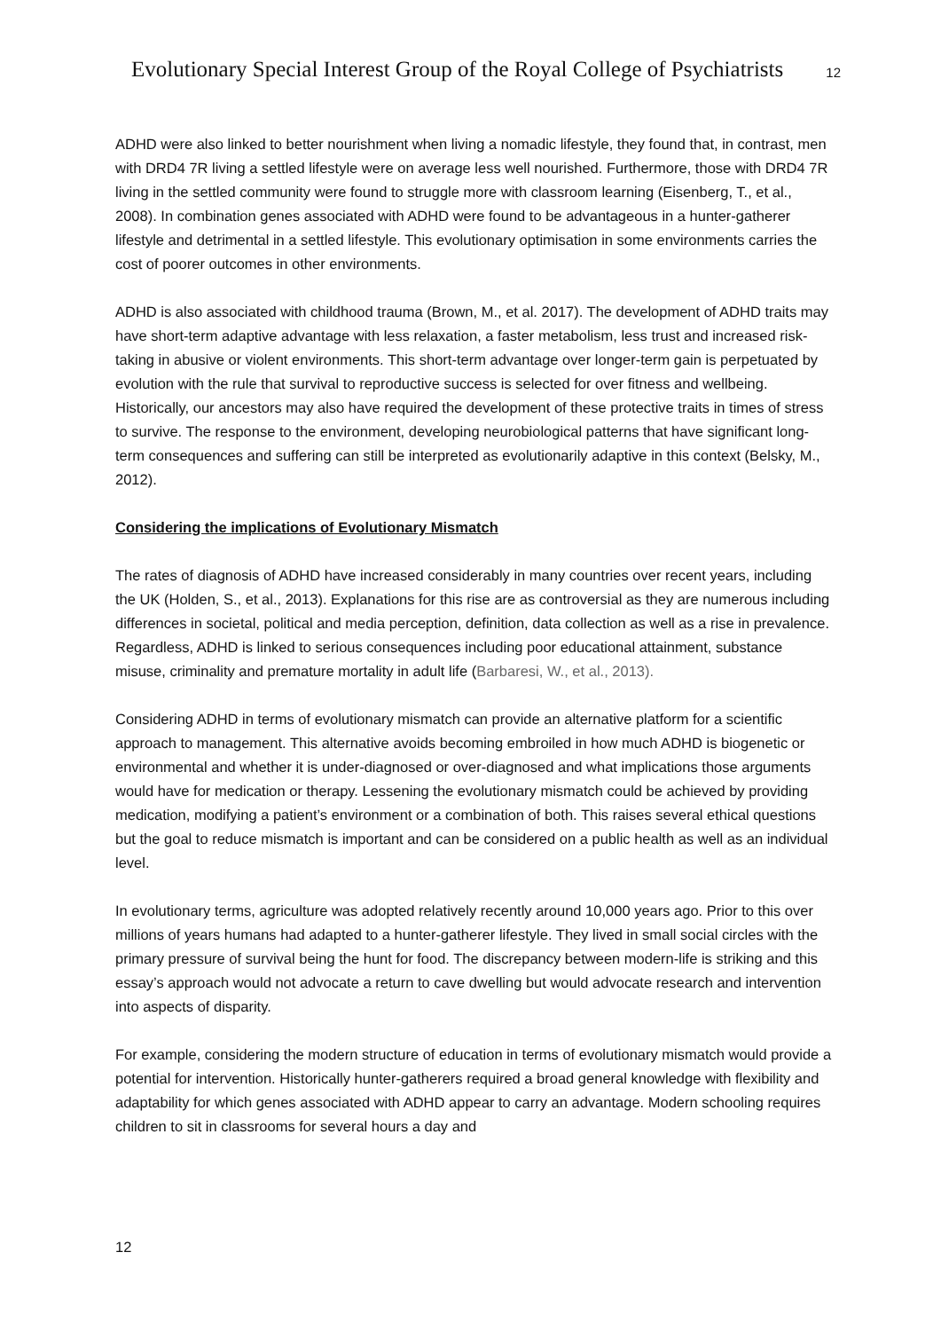Evolutionary Special Interest Group of the Royal College of Psychiatrists
12
ADHD were also linked to better nourishment when living a nomadic lifestyle, they found that, in contrast, men with DRD4 7R living a settled lifestyle were on average less well nourished. Furthermore, those with DRD4 7R living in the settled community were found to struggle more with classroom learning (Eisenberg, T., et al., 2008). In combination genes associated with ADHD were found to be advantageous in a hunter-gatherer lifestyle and detrimental in a settled lifestyle. This evolutionary optimisation in some environments carries the cost of poorer outcomes in other environments.
ADHD is also associated with childhood trauma (Brown, M., et al. 2017). The development of ADHD traits may have short-term adaptive advantage with less relaxation, a faster metabolism, less trust and increased risk-taking in abusive or violent environments. This short-term advantage over longer-term gain is perpetuated by evolution with the rule that survival to reproductive success is selected for over fitness and wellbeing. Historically, our ancestors may also have required the development of these protective traits in times of stress to survive. The response to the environment, developing neurobiological patterns that have significant long-term consequences and suffering can still be interpreted as evolutionarily adaptive in this context (Belsky, M., 2012).
Considering the implications of Evolutionary Mismatch
The rates of diagnosis of ADHD have increased considerably in many countries over recent years, including the UK (Holden, S., et al., 2013). Explanations for this rise are as controversial as they are numerous including differences in societal, political and media perception, definition, data collection as well as a rise in prevalence. Regardless, ADHD is linked to serious consequences including poor educational attainment, substance misuse, criminality and premature mortality in adult life (Barbaresi, W., et al., 2013).
Considering ADHD in terms of evolutionary mismatch can provide an alternative platform for a scientific approach to management. This alternative avoids becoming embroiled in how much ADHD is biogenetic or environmental and whether it is under-diagnosed or over-diagnosed and what implications those arguments would have for medication or therapy. Lessening the evolutionary mismatch could be achieved by providing medication, modifying a patient’s environment or a combination of both. This raises several ethical questions but the goal to reduce mismatch is important and can be considered on a public health as well as an individual level.
In evolutionary terms, agriculture was adopted relatively recently around 10,000 years ago. Prior to this over millions of years humans had adapted to a hunter-gatherer lifestyle. They lived in small social circles with the primary pressure of survival being the hunt for food. The discrepancy between modern-life is striking and this essay’s approach would not advocate a return to cave dwelling but would advocate research and intervention into aspects of disparity.
For example, considering the modern structure of education in terms of evolutionary mismatch would provide a potential for intervention. Historically hunter-gatherers required a broad general knowledge with flexibility and adaptability for which genes associated with ADHD appear to carry an advantage. Modern schooling requires children to sit in classrooms for several hours a day and
12